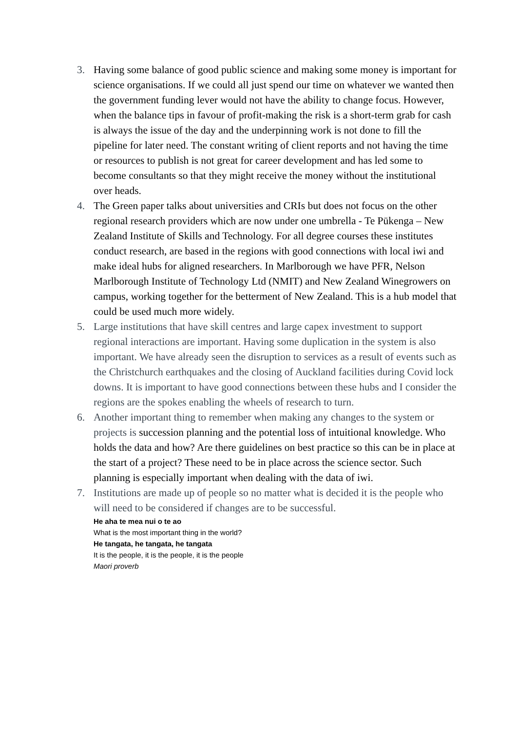3. Having some balance of good public science and making some money is important for science organisations. If we could all just spend our time on whatever we wanted then the government funding lever would not have the ability to change focus. However, when the balance tips in favour of profit-making the risk is a short-term grab for cash is always the issue of the day and the underpinning work is not done to fill the pipeline for later need. The constant writing of client reports and not having the time or resources to publish is not great for career development and has led some to become consultants so that they might receive the money without the institutional over heads.
4. The Green paper talks about universities and CRIs but does not focus on the other regional research providers which are now under one umbrella - Te Pūkenga – New Zealand Institute of Skills and Technology. For all degree courses these institutes conduct research, are based in the regions with good connections with local iwi and make ideal hubs for aligned researchers. In Marlborough we have PFR, Nelson Marlborough Institute of Technology Ltd (NMIT) and New Zealand Winegrowers on campus, working together for the betterment of New Zealand. This is a hub model that could be used much more widely.
5. Large institutions that have skill centres and large capex investment to support regional interactions are important. Having some duplication in the system is also important. We have already seen the disruption to services as a result of events such as the Christchurch earthquakes and the closing of Auckland facilities during Covid lock downs. It is important to have good connections between these hubs and I consider the regions are the spokes enabling the wheels of research to turn.
6. Another important thing to remember when making any changes to the system or projects is succession planning and the potential loss of intuitional knowledge. Who holds the data and how? Are there guidelines on best practice so this can be in place at the start of a project? These need to be in place across the science sector. Such planning is especially important when dealing with the data of iwi.
7. Institutions are made up of people so no matter what is decided it is the people who will need to be considered if changes are to be successful.
He aha te mea nui o te ao
What is the most important thing in the world?
He tangata, he tangata, he tangata
It is the people, it is the people, it is the people
Maori proverb